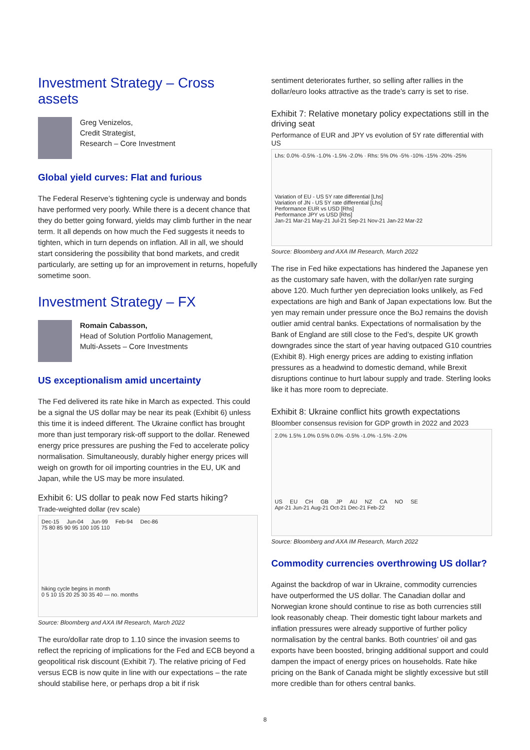Investment Strategy – Cross assets
Greg Venizelos,
Credit Strategist,
Research – Core Investment
Global yield curves: Flat and furious
The Federal Reserve’s tightening cycle is underway and bonds have performed very poorly. While there is a decent chance that they do better going forward, yields may climb further in the near term. It all depends on how much the Fed suggests it needs to tighten, which in turn depends on inflation. All in all, we should start considering the possibility that bond markets, and credit particularly, are setting up for an improvement in returns, hopefully sometime soon.
Investment Strategy – FX
Romain Cabasson,
Head of Solution Portfolio Management,
Multi-Assets – Core Investments
US exceptionalism amid uncertainty
The Fed delivered its rate hike in March as expected. This could be a signal the US dollar may be near its peak (Exhibit 6) unless this time it is indeed different. The Ukraine conflict has brought more than just temporary risk-off support to the dollar. Renewed energy price pressures are pushing the Fed to accelerate policy normalisation. Simultaneously, durably higher energy prices will weigh on growth for oil importing countries in the EU, UK and Japan, while the US may be more insulated.
Exhibit 6: US dollar to peak now Fed starts hiking?
Trade-weighted dollar (rev scale)
Dec-15 Jun-04 Jun-99 Feb-94 Dec-86
75 80 85 90 95 100 105 110
hiking cycle begins in month
0 5 10 15 20 25 30 35 40 — no. months
Source: Bloomberg and AXA IM Research, March 2022
The euro/dollar rate drop to 1.10 since the invasion seems to reflect the repricing of implications for the Fed and ECB beyond a geopolitical risk discount (Exhibit 7). The relative pricing of Fed versus ECB is now quite in line with our expectations – the rate should stabilise here, or perhaps drop a bit if risk
sentiment deteriorates further, so selling after rallies in the dollar/euro looks attractive as the trade’s carry is set to rise.
Exhibit 7: Relative monetary policy expectations still in the driving seat
Performance of EUR and JPY vs evolution of 5Y rate differential with US
Lhs: 0.0% -0.5% -1.0% -1.5% -2.0% · Rhs: 5% 0% -5% -10% -15% -20% -25%
Variation of EU - US 5Y rate differential [Lhs]
Variation of JN - US 5Y rate differential [Lhs]
Performance EUR vs USD [Rhs]
Performance JPY vs USD [Rhs]
Jan-21 Mar-21 May-21 Jul-21 Sep-21 Nov-21 Jan-22 Mar-22
Source: Bloomberg and AXA IM Research, March 2022
The rise in Fed hike expectations has hindered the Japanese yen as the customary safe haven, with the dollar/yen rate surging above 120. Much further yen depreciation looks unlikely, as Fed expectations are high and Bank of Japan expectations low. But the yen may remain under pressure once the BoJ remains the dovish outlier amid central banks. Expectations of normalisation by the Bank of England are still close to the Fed’s, despite UK growth downgrades since the start of year having outpaced G10 countries (Exhibit 8). High energy prices are adding to existing inflation pressures as a headwind to domestic demand, while Brexit disruptions continue to hurt labour supply and trade. Sterling looks like it has more room to depreciate.
Exhibit 8: Ukraine conflict hits growth expectations
Bloomber consensus revision for GDP growth in 2022 and 2023
2.0% 1.5% 1.0% 0.5% 0.0% -0.5% -1.0% -1.5% -2.0%
US EU CH GB JP AU NZ CA NO SE
Apr-21 Jun-21 Aug-21 Oct-21 Dec-21 Feb-22
Source: Bloomberg and AXA IM Research, March 2022
Commodity currencies overthrowing US dollar?
Against the backdrop of war in Ukraine, commodity currencies have outperformed the US dollar. The Canadian dollar and Norwegian krone should continue to rise as both currencies still look reasonably cheap. Their domestic tight labour markets and inflation pressures were already supportive of further policy normalisation by the central banks. Both countries’ oil and gas exports have been boosted, bringing additional support and could dampen the impact of energy prices on households. Rate hike pricing on the Bank of Canada might be slightly excessive but still more credible than for others central banks.
8